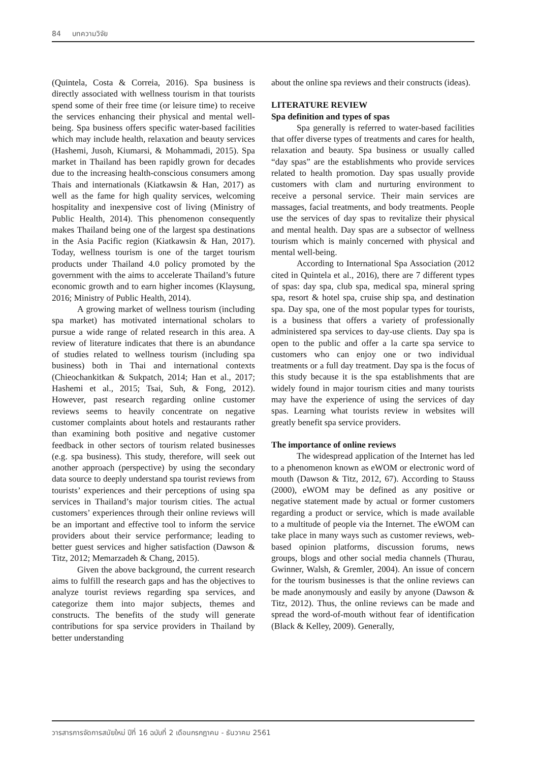84 บทความวิจัย
(Quintela, Costa & Correia, 2016). Spa business is directly associated with wellness tourism in that tourists spend some of their free time (or leisure time) to receive the services enhancing their physical and mental well-being. Spa business offers specific water-based facilities which may include health, relaxation and beauty services (Hashemi, Jusoh, Kiumarsi, & Mohammadi, 2015). Spa market in Thailand has been rapidly grown for decades due to the increasing health-conscious consumers among Thais and internationals (Kiatkawsin & Han, 2017) as well as the fame for high quality services, welcoming hospitality and inexpensive cost of living (Ministry of Public Health, 2014). This phenomenon consequently makes Thailand being one of the largest spa destinations in the Asia Pacific region (Kiatkawsin & Han, 2017). Today, wellness tourism is one of the target tourism products under Thailand 4.0 policy promoted by the government with the aims to accelerate Thailand’s future economic growth and to earn higher incomes (Klaysung, 2016; Ministry of Public Health, 2014).
A growing market of wellness tourism (including spa market) has motivated international scholars to pursue a wide range of related research in this area. A review of literature indicates that there is an abundance of studies related to wellness tourism (including spa business) both in Thai and international contexts (Chieochankitkan & Sukpatch, 2014; Han et al., 2017; Hashemi et al., 2015; Tsai, Suh, & Fong, 2012). However, past research regarding online customer reviews seems to heavily concentrate on negative customer complaints about hotels and restaurants rather than examining both positive and negative customer feedback in other sectors of tourism related businesses (e.g. spa business). This study, therefore, will seek out another approach (perspective) by using the secondary data source to deeply understand spa tourist reviews from tourists’ experiences and their perceptions of using spa services in Thailand’s major tourism cities. The actual customers’ experiences through their online reviews will be an important and effective tool to inform the service providers about their service performance; leading to better guest services and higher satisfaction (Dawson & Titz, 2012; Memarzadeh & Chang, 2015).
Given the above background, the current research aims to fulfill the research gaps and has the objectives to analyze tourist reviews regarding spa services, and categorize them into major subjects, themes and constructs. The benefits of the study will generate contributions for spa service providers in Thailand by better understanding
about the online spa reviews and their constructs (ideas).
LITERATURE REVIEW
Spa definition and types of spas
Spa generally is referred to water-based facilities that offer diverse types of treatments and cares for health, relaxation and beauty. Spa business or usually called “day spas” are the establishments who provide services related to health promotion. Day spas usually provide customers with clam and nurturing environment to receive a personal service. Their main services are massages, facial treatments, and body treatments. People use the services of day spas to revitalize their physical and mental health. Day spas are a subsector of wellness tourism which is mainly concerned with physical and mental well-being.
According to International Spa Association (2012 cited in Quintela et al., 2016), there are 7 different types of spas: day spa, club spa, medical spa, mineral spring spa, resort & hotel spa, cruise ship spa, and destination spa. Day spa, one of the most popular types for tourists, is a business that offers a variety of professionally administered spa services to day-use clients. Day spa is open to the public and offer a la carte spa service to customers who can enjoy one or two individual treatments or a full day treatment. Day spa is the focus of this study because it is the spa establishments that are widely found in major tourism cities and many tourists may have the experience of using the services of day spas. Learning what tourists review in websites will greatly benefit spa service providers.
The importance of online reviews
The widespread application of the Internet has led to a phenomenon known as eWOM or electronic word of mouth (Dawson & Titz, 2012, 67). According to Stauss (2000), eWOM may be defined as any positive or negative statement made by actual or former customers regarding a product or service, which is made available to a multitude of people via the Internet. The eWOM can take place in many ways such as customer reviews, web-based opinion platforms, discussion forums, news groups, blogs and other social media channels (Thurau, Gwinner, Walsh, & Gremler, 2004). An issue of concern for the tourism businesses is that the online reviews can be made anonymously and easily by anyone (Dawson & Titz, 2012). Thus, the online reviews can be made and spread the word-of-mouth without fear of identification (Black & Kelley, 2009). Generally,
วารสารการจัดการสมัยใหม่ ปีที่ 16 ฉบับที่ 2 เดือนกรกฎาคม - ธันวาคม 2561